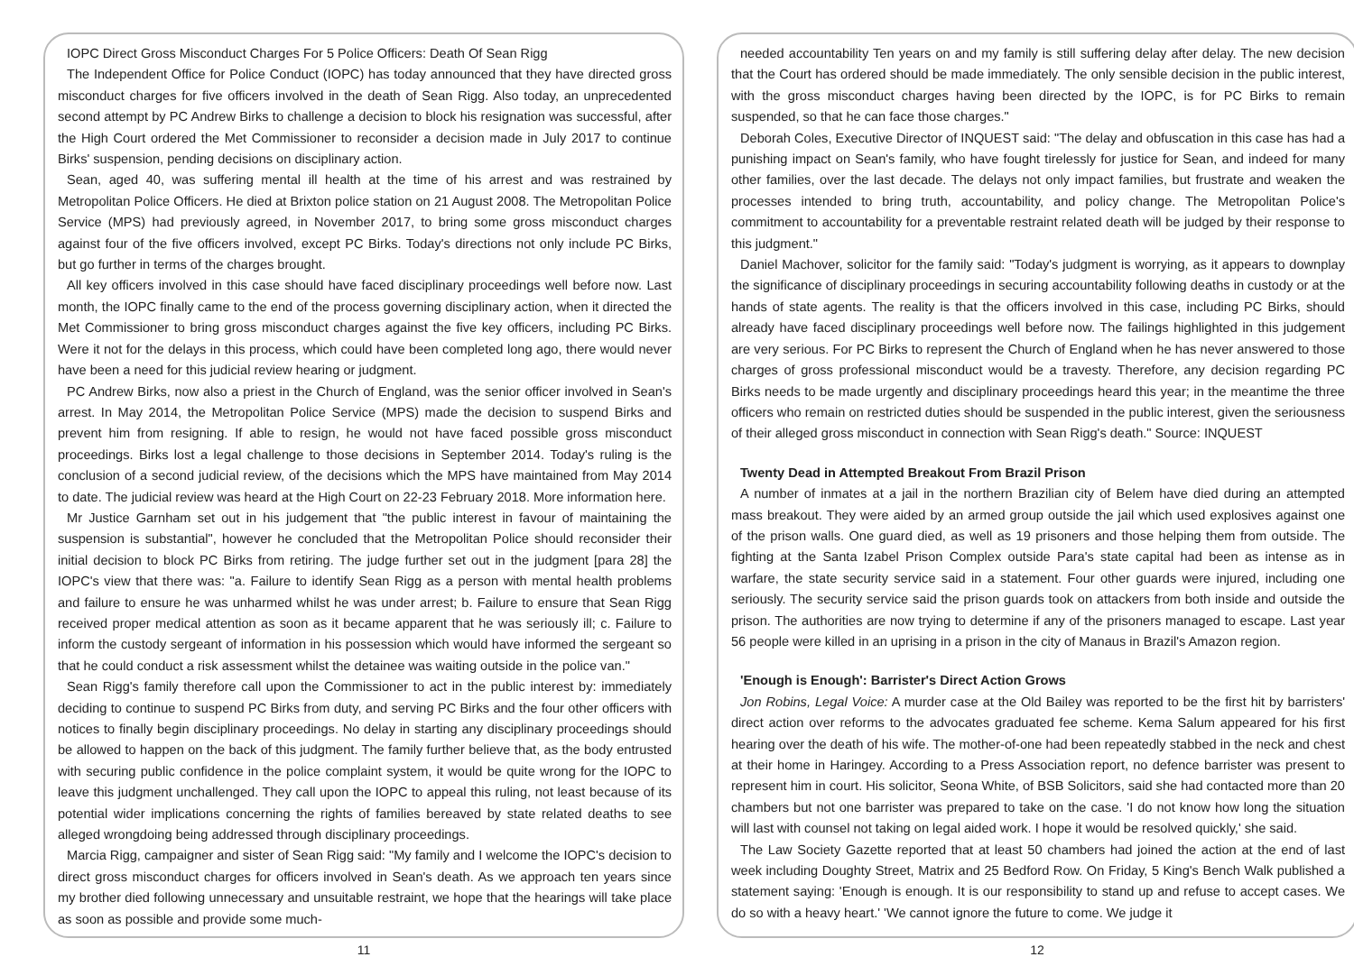IOPC Direct Gross Misconduct Charges For 5 Police Officers: Death Of Sean Rigg
The Independent Office for Police Conduct (IOPC) has today announced that they have directed gross misconduct charges for five officers involved in the death of Sean Rigg. Also today, an unprecedented second attempt by PC Andrew Birks to challenge a decision to block his resignation was successful, after the High Court ordered the Met Commissioner to reconsider a decision made in July 2017 to continue Birks' suspension, pending decisions on disciplinary action.
Sean, aged 40, was suffering mental ill health at the time of his arrest and was restrained by Metropolitan Police Officers. He died at Brixton police station on 21 August 2008. The Metropolitan Police Service (MPS) had previously agreed, in November 2017, to bring some gross misconduct charges against four of the five officers involved, except PC Birks. Today's directions not only include PC Birks, but go further in terms of the charges brought.
All key officers involved in this case should have faced disciplinary proceedings well before now. Last month, the IOPC finally came to the end of the process governing disciplinary action, when it directed the Met Commissioner to bring gross misconduct charges against the five key officers, including PC Birks. Were it not for the delays in this process, which could have been completed long ago, there would never have been a need for this judicial review hearing or judgment.
PC Andrew Birks, now also a priest in the Church of England, was the senior officer involved in Sean's arrest. In May 2014, the Metropolitan Police Service (MPS) made the decision to suspend Birks and prevent him from resigning. If able to resign, he would not have faced possible gross misconduct proceedings. Birks lost a legal challenge to those decisions in September 2014. Today's ruling is the conclusion of a second judicial review, of the decisions which the MPS have maintained from May 2014 to date. The judicial review was heard at the High Court on 22-23 February 2018. More information here.
Mr Justice Garnham set out in his judgement that "the public interest in favour of maintaining the suspension is substantial", however he concluded that the Metropolitan Police should reconsider their initial decision to block PC Birks from retiring. The judge further set out in the judgment [para 28] the IOPC's view that there was: "a. Failure to identify Sean Rigg as a person with mental health problems and failure to ensure he was unharmed whilst he was under arrest; b. Failure to ensure that Sean Rigg received proper medical attention as soon as it became apparent that he was seriously ill; c. Failure to inform the custody sergeant of information in his possession which would have informed the sergeant so that he could conduct a risk assessment whilst the detainee was waiting outside in the police van."
Sean Rigg's family therefore call upon the Commissioner to act in the public interest by: immediately deciding to continue to suspend PC Birks from duty, and serving PC Birks and the four other officers with notices to finally begin disciplinary proceedings. No delay in starting any disciplinary proceedings should be allowed to happen on the back of this judgment. The family further believe that, as the body entrusted with securing public confidence in the police complaint system, it would be quite wrong for the IOPC to leave this judgment unchallenged. They call upon the IOPC to appeal this ruling, not least because of its potential wider implications concerning the rights of families bereaved by state related deaths to see alleged wrongdoing being addressed through disciplinary proceedings.
Marcia Rigg, campaigner and sister of Sean Rigg said: "My family and I welcome the IOPC's decision to direct gross misconduct charges for officers involved in Sean's death. As we approach ten years since my brother died following unnecessary and unsuitable restraint, we hope that the hearings will take place as soon as possible and provide some much-
11
needed accountability Ten years on and my family is still suffering delay after delay. The new decision that the Court has ordered should be made immediately. The only sensible decision in the public interest, with the gross misconduct charges having been directed by the IOPC, is for PC Birks to remain suspended, so that he can face those charges."
Deborah Coles, Executive Director of INQUEST said: "The delay and obfuscation in this case has had a punishing impact on Sean's family, who have fought tirelessly for justice for Sean, and indeed for many other families, over the last decade. The delays not only impact families, but frustrate and weaken the processes intended to bring truth, accountability, and policy change. The Metropolitan Police's commitment to accountability for a preventable restraint related death will be judged by their response to this judgment."
Daniel Machover, solicitor for the family said: "Today's judgment is worrying, as it appears to downplay the significance of disciplinary proceedings in securing accountability following deaths in custody or at the hands of state agents. The reality is that the officers involved in this case, including PC Birks, should already have faced disciplinary proceedings well before now. The failings highlighted in this judgement are very serious. For PC Birks to represent the Church of England when he has never answered to those charges of gross professional misconduct would be a travesty. Therefore, any decision regarding PC Birks needs to be made urgently and disciplinary proceedings heard this year; in the meantime the three officers who remain on restricted duties should be suspended in the public interest, given the seriousness of their alleged gross misconduct in connection with Sean Rigg's death." Source: INQUEST
Twenty Dead in Attempted Breakout From Brazil Prison
A number of inmates at a jail in the northern Brazilian city of Belem have died during an attempted mass breakout. They were aided by an armed group outside the jail which used explosives against one of the prison walls. One guard died, as well as 19 prisoners and those helping them from outside. The fighting at the Santa Izabel Prison Complex outside Para's state capital had been as intense as in warfare, the state security service said in a statement. Four other guards were injured, including one seriously. The security service said the prison guards took on attackers from both inside and outside the prison. The authorities are now trying to determine if any of the prisoners managed to escape. Last year 56 people were killed in an uprising in a prison in the city of Manaus in Brazil's Amazon region.
'Enough is Enough': Barrister's Direct Action Grows
Jon Robins, Legal Voice: A murder case at the Old Bailey was reported to be the first hit by barristers' direct action over reforms to the advocates graduated fee scheme. Kema Salum appeared for his first hearing over the death of his wife. The mother-of-one had been repeatedly stabbed in the neck and chest at their home in Haringey. According to a Press Association report, no defence barrister was present to represent him in court. His solicitor, Seona White, of BSB Solicitors, said she had contacted more than 20 chambers but not one barrister was prepared to take on the case. 'I do not know how long the situation will last with counsel not taking on legal aided work. I hope it would be resolved quickly,' she said.
The Law Society Gazette reported that at least 50 chambers had joined the action at the end of last week including Doughty Street, Matrix and 25 Bedford Row. On Friday, 5 King's Bench Walk published a statement saying: 'Enough is enough. It is our responsibility to stand up and refuse to accept cases. We do so with a heavy heart.' 'We cannot ignore the future to come. We judge it
12